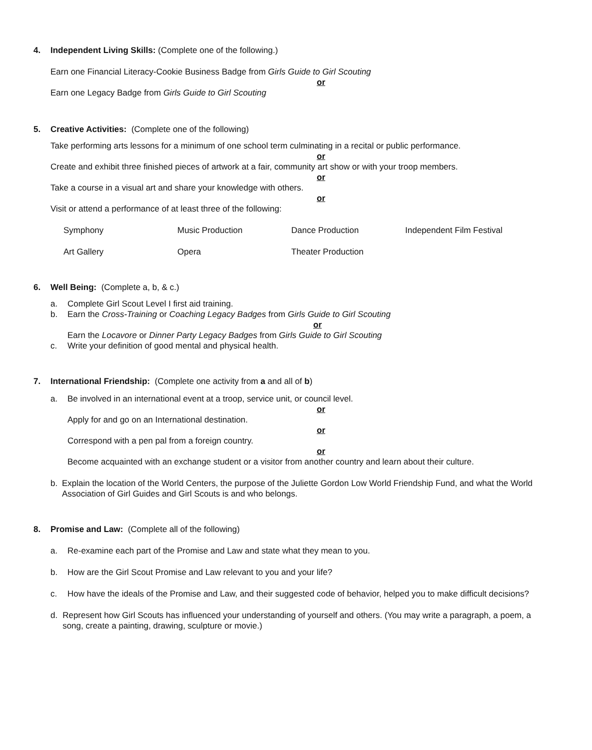4. Independent Living Skills: (Complete one of the following.)
Earn one Financial Literacy-Cookie Business Badge from Girls Guide to Girl Scouting
or
Earn one Legacy Badge from Girls Guide to Girl Scouting
5. Creative Activities: (Complete one of the following)
Take performing arts lessons for a minimum of one school term culminating in a recital or public performance.
or
Create and exhibit three finished pieces of artwork at a fair, community art show or with your troop members.
or
Take a course in a visual art and share your knowledge with others.
or
Visit or attend a performance of at least three of the following:
Symphony Music Production Dance Production Independent Film Festival Art Gallery Opera Theater Production
6. Well Being: (Complete a, b, & c.)
a. Complete Girl Scout Level I first aid training.
b. Earn the Cross-Training or Coaching Legacy Badges from Girls Guide to Girl Scouting
or
Earn the Locavore or Dinner Party Legacy Badges from Girls Guide to Girl Scouting
c. Write your definition of good mental and physical health.
7. International Friendship: (Complete one activity from a and all of b)
a. Be involved in an international event at a troop, service unit, or council level.
or
Apply for and go on an International destination.
or
Correspond with a pen pal from a foreign country.
or
Become acquainted with an exchange student or a visitor from another country and learn about their culture.
b. Explain the location of the World Centers, the purpose of the Juliette Gordon Low World Friendship Fund, and what the World Association of Girl Guides and Girl Scouts is and who belongs.
8. Promise and Law: (Complete all of the following)
a. Re-examine each part of the Promise and Law and state what they mean to you.
b. How are the Girl Scout Promise and Law relevant to you and your life?
c. How have the ideals of the Promise and Law, and their suggested code of behavior, helped you to make difficult decisions?
d. Represent how Girl Scouts has influenced your understanding of yourself and others. (You may write a paragraph, a poem, a song, create a painting, drawing, sculpture or movie.)